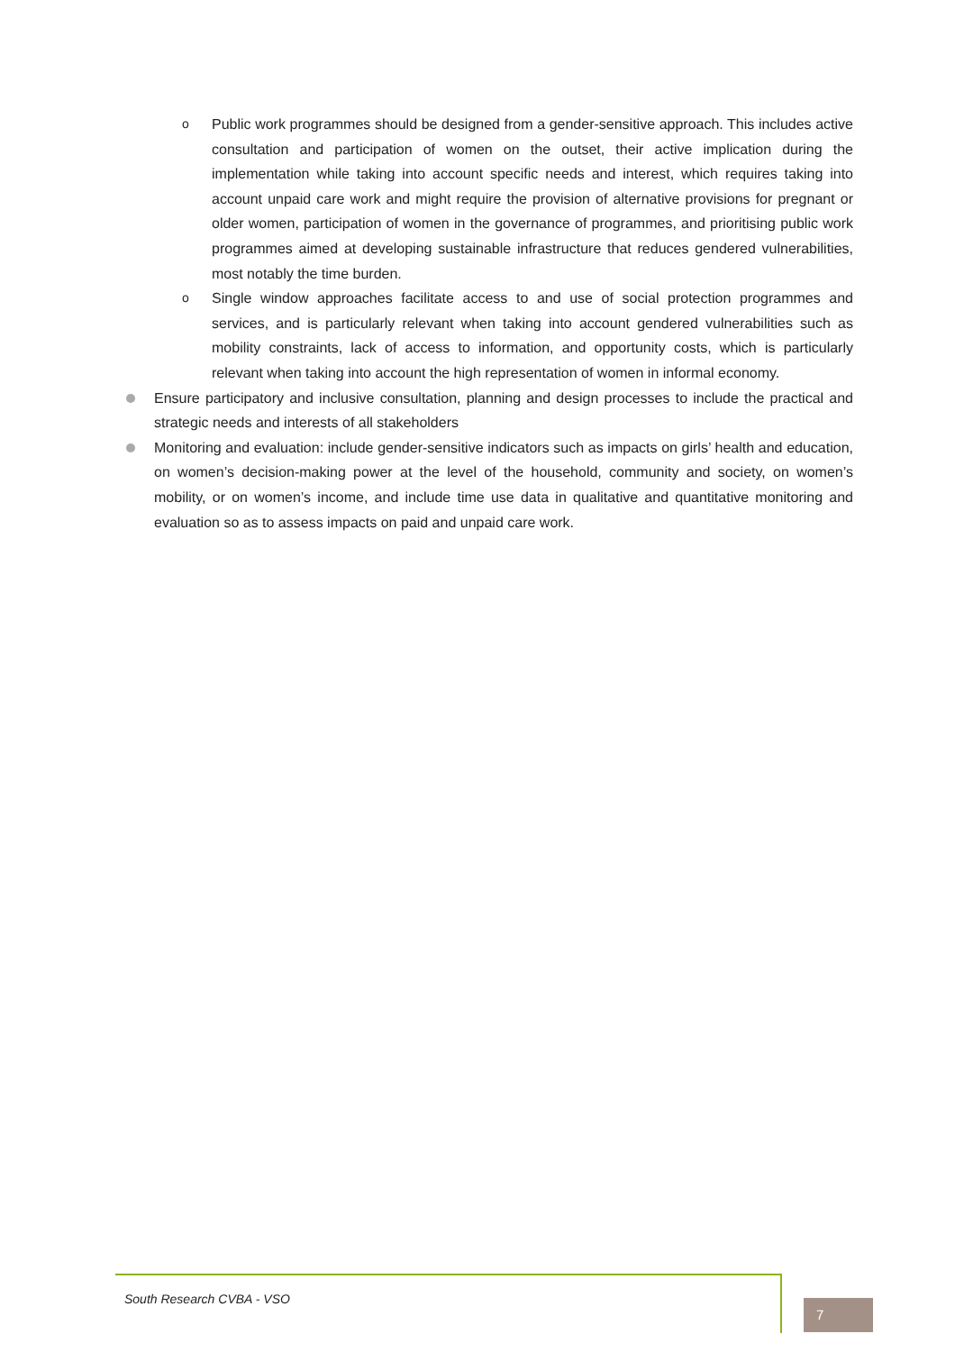o Public work programmes should be designed from a gender-sensitive approach. This includes active consultation and participation of women on the outset, their active implication during the implementation while taking into account specific needs and interest, which requires taking into account unpaid care work and might require the provision of alternative provisions for pregnant or older women, participation of women in the governance of programmes, and prioritising public work programmes aimed at developing sustainable infrastructure that reduces gendered vulnerabilities, most notably the time burden.
o Single window approaches facilitate access to and use of social protection programmes and services, and is particularly relevant when taking into account gendered vulnerabilities such as mobility constraints, lack of access to information, and opportunity costs, which is particularly relevant when taking into account the high representation of women in informal economy.
Ensure participatory and inclusive consultation, planning and design processes to include the practical and strategic needs and interests of all stakeholders
Monitoring and evaluation: include gender-sensitive indicators such as impacts on girls’ health and education, on women’s decision-making power at the level of the household, community and society, on women’s mobility, or on women’s income, and include time use data in qualitative and quantitative monitoring and evaluation so as to assess impacts on paid and unpaid care work.
South Research CVBA - VSO
7